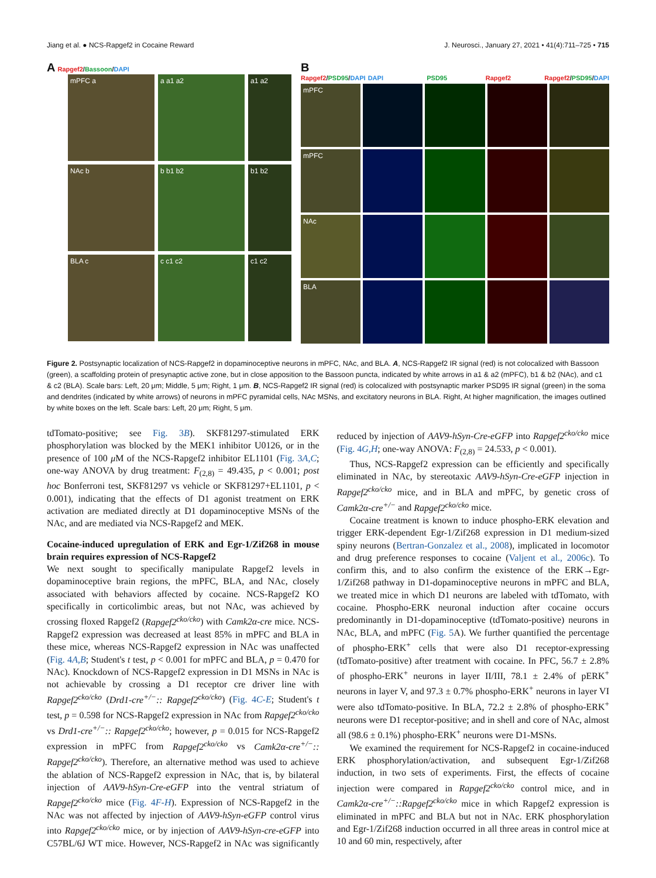Jiang et al. ● NCS-Rapgef2 in Cocaine Reward J. Neurosci., January 27, 2021 • 41(4):711–725 • 715
A Rapgef2/Bassoon/DAPI
mPFC a
a a1 a2
a1 a2
NAc b
b b1 b2
b1 b2
BLA c
c c1 c2
c1 c2
B
Rapgef2/PSD95/DAPI DAPI PSD95 Rapgef2 Rapgef2/PSD95/DAPI
mPFC
mPFC
NAc
BLA
Figure 2. Postsynaptic localization of NCS-Rapgef2 in dopaminoceptive neurons in mPFC, NAc, and BLA. A, NCS-Rapgef2 IR signal (red) is not colocalized with Bassoon (green), a scaffolding protein of presynaptic active zone, but in close apposition to the Bassoon puncta, indicated by white arrows in a1 & a2 (mPFC), b1 & b2 (NAc), and c1 & c2 (BLA). Scale bars: Left, 20 μm; Middle, 5 μm; Right, 1 μm. B, NCS-Rapgef2 IR signal (red) is colocalized with postsynaptic marker PSD95 IR signal (green) in the soma and dendrites (indicated by white arrows) of neurons in mPFC pyramidal cells, NAc MSNs, and excitatory neurons in BLA. Right, At higher magnification, the images outlined by white boxes on the left. Scale bars: Left, 20 μm; Right, 5 μm.
tdTomato-positive; see Fig. 3B). SKF81297-stimulated ERK phosphorylation was blocked by the MEK1 inhibitor U0126, or in the presence of 100 μ M of the NCS-Rapgef2 inhibitor EL1101 (Fig. 3A,C; one-way ANOVA by drug treatment: F<sub>(2,8)</sub> = 49.435, p < 0.001; post hoc Bonferroni test, SKF81297 vs vehicle or SKF81297+EL1101, p < 0.001), indicating that the effects of D1 agonist treatment on ERK activation are mediated directly at D1 dopaminoceptive MSNs of the NAc, and are mediated via NCS-Rapgef2 and MEK.
Cocaine-induced upregulation of ERK and Egr-1/Zif268 in mouse brain requires expression of NCS-Rapgef2
We next sought to specifically manipulate Rapgef2 levels in dopaminoceptive brain regions, the mPFC, BLA, and NAc, closely associated with behaviors affected by cocaine. NCS-Rapgef2 KO specifically in corticolimbic areas, but not NAc, was achieved by crossing floxed Rapgef2 (Rapgef2<sup>cko/cko</sup>) with Camk2α-cre mice. NCS-Rapgef2 expression was decreased at least 85% in mPFC and BLA in these mice, whereas NCS-Rapgef2 expression in NAc was unaffected (Fig. 4A,B; Student's t test, p < 0.001 for mPFC and BLA, p = 0.470 for NAc). Knockdown of NCS-Rapgef2 expression in D1 MSNs in NAc is not achievable by crossing a D1 receptor cre driver line with Rapgef2<sup>cko/cko</sup> (Drd1-cre<sup>+/−</sup>:: Rapgef2<sup>cko/cko</sup>) (Fig. 4C-E; Student's t test, p = 0.598 for NCS-Rapgef2 expression in NAc from Rapgef2<sup>cko/cko</sup> vs Drd1-cre<sup>+/−</sup>:: Rapgef2<sup>cko/cko</sup>; however, p = 0.015 for NCS-Rapgef2 expression in mPFC from Rapgef2<sup>cko/cko</sup> vs Camk2α-cre<sup>+/−</sup>:: Rapgef2<sup>cko/cko</sup>). Therefore, an alternative method was used to achieve the ablation of NCS-Rapgef2 expression in NAc, that is, by bilateral injection of AAV9-hSyn-Cre-eGFP into the ventral striatum of Rapgef2<sup>cko/cko</sup> mice (Fig. 4F-H). Expression of NCS-Rapgef2 in the NAc was not affected by injection of AAV9-hSyn-eGFP control virus into Rapgef2<sup>cko/cko</sup> mice, or by injection of AAV9-hSyn-cre-eGFP into C57BL/6J WT mice. However, NCS-Rapgef2 in NAc was significantly reduced by injection of AAV9-hSyn-Cre-eGFP into Rapgef2<sup>cko/cko</sup> mice (Fig. 4G,H; one-way ANOVA: F<sub>(2,8)</sub> = 24.533, p < 0.001).
Thus, NCS-Rapgef2 expression can be efficiently and specifically eliminated in NAc, by stereotaxic AAV9-hSyn-Cre-eGFP injection in Rapgef2<sup>cko/cko</sup> mice, and in BLA and mPFC, by genetic cross of Camk2α-cre<sup>+/−</sup> and Rapgef2<sup>cko/cko</sup> mice.
Cocaine treatment is known to induce phospho-ERK elevation and trigger ERK-dependent Egr-1/Zif268 expression in D1 medium-sized spiny neurons (Bertran-Gonzalez et al., 2008), implicated in locomotor and drug preference responses to cocaine (Valjent et al., 2006c). To confirm this, and to also confirm the existence of the ERK→Egr-1/Zif268 pathway in D1-dopaminoceptive neurons in mPFC and BLA, we treated mice in which D1 neurons are labeled with tdTomato, with cocaine. Phospho-ERK neuronal induction after cocaine occurs predominantly in D1-dopaminoceptive (tdTomato-positive) neurons in NAc, BLA, and mPFC (Fig. 5 A). We further quantified the percentage of phospho-ERK<sup>+</sup> cells that were also D1 receptor-expressing (tdTomato-positive) after treatment with cocaine. In PFC, 56.7 ± 2.8% of phospho-ERK<sup>+</sup> neurons in layer II/III, 78.1 ± 2.4% of pERK<sup>+</sup> neurons in layer V, and 97.3 ± 0.7% phospho-ERK<sup>+</sup> neurons in layer VI were also tdTomato-positive. In BLA, 72.2 ± 2.8% of phospho-ERK<sup>+</sup> neurons were D1 receptor-positive; and in shell and core of NAc, almost all (98.6 ± 0.1%) phospho-ERK<sup>+</sup> neurons were D1-MSNs.
We examined the requirement for NCS-Rapgef2 in cocaine-induced ERK phosphorylation/activation, and subsequent Egr-1/Zif268 induction, in two sets of experiments. First, the effects of cocaine injection were compared in Rapgef2<sup>cko/cko</sup> control mice, and in Camk2α-cre<sup>+/−</sup>::Rapgef2<sup>cko/cko</sup> mice in which Rapgef2 expression is eliminated in mPFC and BLA but not in NAc. ERK phosphorylation and Egr-1/Zif268 induction occurred in all three areas in control mice at 10 and 60 min, respectively, after